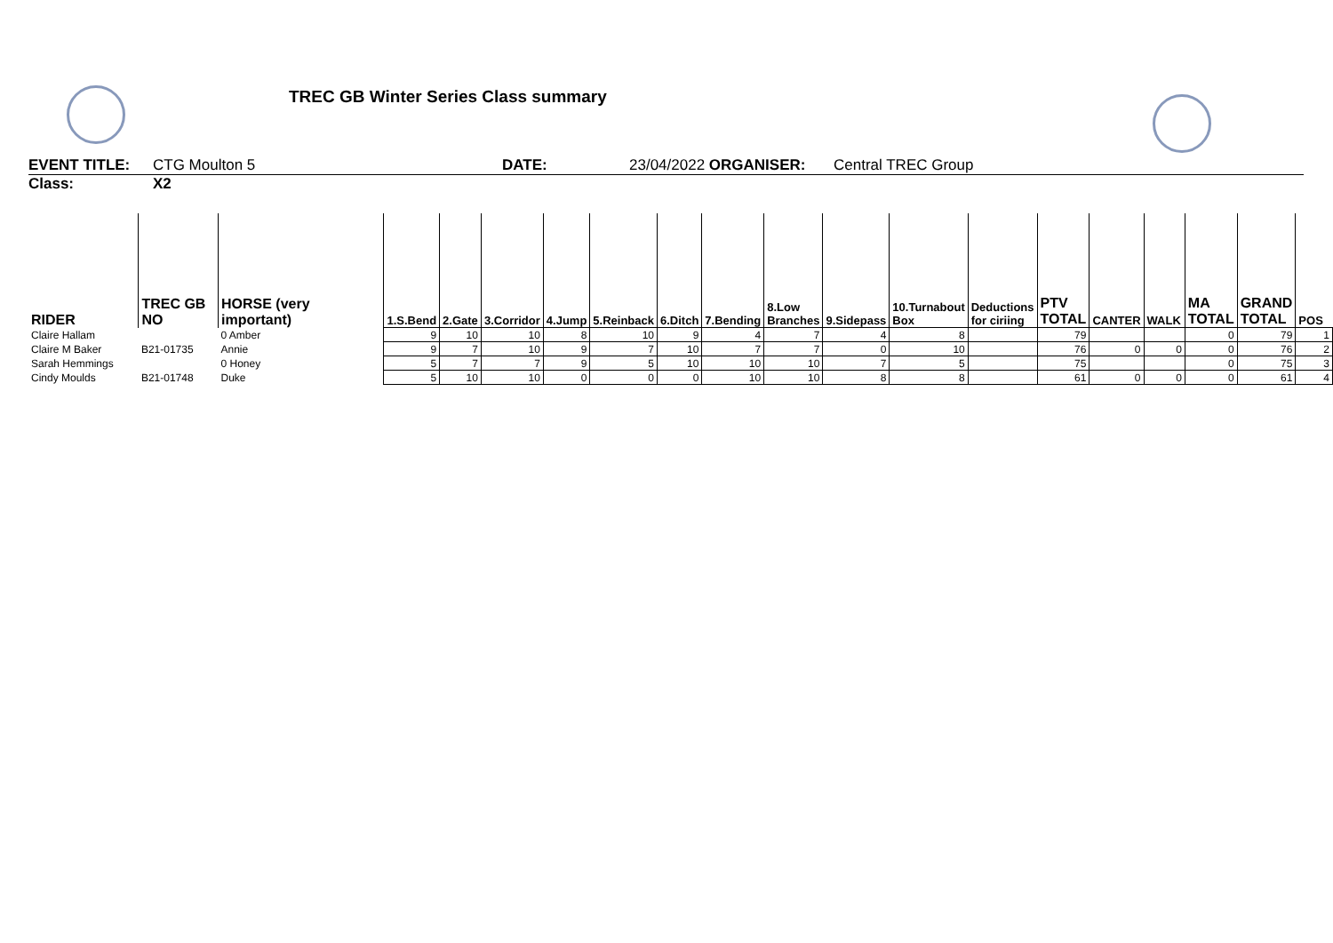TREC GB Winter Series Class summary
EVENT TITLE: CTG Moulton 5 DATE: 23/04/2022 ORGANISER: Central TREC Group
Class: X2
| RIDER | TREC GB NO | HORSE (very important) | 1.S.Bend | 2.Gate | 3.Corridor | 4.Jump | 5.Reinback | 6.Ditch | 7.Bending | 8.Low Branches | 9.Sidepass | 10.Turnabout Box | Deductions for ciriing | PTV TOTAL | CANTER | WALK | MA TOTAL | GRAND TOTAL | POS |
| --- | --- | --- | --- | --- | --- | --- | --- | --- | --- | --- | --- | --- | --- | --- | --- | --- | --- | --- | --- |
| Claire Hallam | | 0 Amber | 9 | 10 | 10 | 8 | 10 | 9 | 4 | 7 | 4 | 8 | | 79 | | | 0 | 79 | 1 |
| Claire M Baker | B21-01735 | Annie | 9 | 7 | 10 | 9 | 7 | 10 | 7 | 7 | 0 | 10 | | 76 | 0 | 0 | 0 | 76 | 2 |
| Sarah Hemmings | | 0 Honey | 5 | 7 | 7 | 9 | 5 | 10 | 10 | 10 | 7 | 5 | | 75 | | | 0 | 75 | 3 |
| Cindy Moulds | B21-01748 | Duke | 5 | 10 | 10 | 0 | 0 | 0 | 10 | 10 | 8 | 8 | | 61 | 0 | 0 | 0 | 61 | 4 |